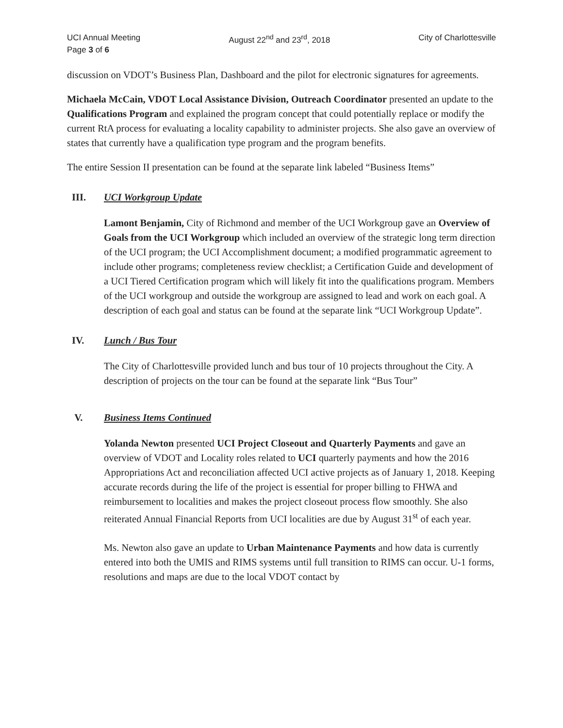UCI Annual Meeting August 22<sup>nd</sup> and 23<sup>rd</sup>, 2018 City of Charlottesville
Page 3 of 6
discussion on VDOT’s Business Plan, Dashboard and the pilot for electronic signatures for agreements.
Michaela McCain, VDOT Local Assistance Division, Outreach Coordinator presented an update to the Qualifications Program and explained the program concept that could potentially replace or modify the current RtA process for evaluating a locality capability to administer projects. She also gave an overview of states that currently have a qualification type program and the program benefits.
The entire Session II presentation can be found at the separate link labeled “Business Items”
III. UCI Workgroup Update
Lamont Benjamin, City of Richmond and member of the UCI Workgroup gave an Overview of Goals from the UCI Workgroup which included an overview of the strategic long term direction of the UCI program; the UCI Accomplishment document; a modified programmatic agreement to include other programs; completeness review checklist; a Certification Guide and development of a UCI Tiered Certification program which will likely fit into the qualifications program. Members of the UCI workgroup and outside the workgroup are assigned to lead and work on each goal. A description of each goal and status can be found at the separate link “UCI Workgroup Update”.
IV. Lunch / Bus Tour
The City of Charlottesville provided lunch and bus tour of 10 projects throughout the City. A description of projects on the tour can be found at the separate link “Bus Tour”
V. Business Items Continued
Yolanda Newton presented UCI Project Closeout and Quarterly Payments and gave an overview of VDOT and Locality roles related to UCI quarterly payments and how the 2016 Appropriations Act and reconciliation affected UCI active projects as of January 1, 2018. Keeping accurate records during the life of the project is essential for proper billing to FHWA and reimbursement to localities and makes the project closeout process flow smoothly. She also reiterated Annual Financial Reports from UCI localities are due by August 31<sup>st</sup> of each year.
Ms. Newton also gave an update to Urban Maintenance Payments and how data is currently entered into both the UMIS and RIMS systems until full transition to RIMS can occur. U-1 forms, resolutions and maps are due to the local VDOT contact by